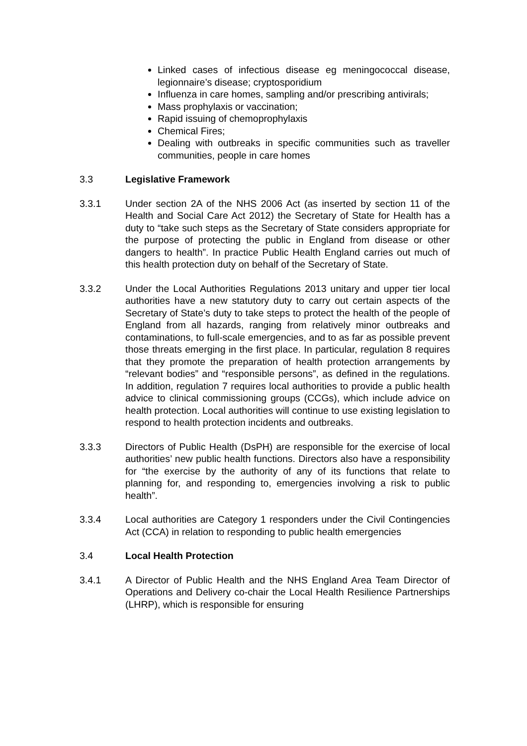Linked cases of infectious disease eg meningococcal disease, legionnaire’s disease; cryptosporidium
Influenza in care homes, sampling and/or prescribing antivirals;
Mass prophylaxis or vaccination;
Rapid issuing of chemoprophylaxis
Chemical Fires;
Dealing with outbreaks in specific communities such as traveller communities, people in care homes
3.3 Legislative Framework
3.3.1 Under section 2A of the NHS 2006 Act (as inserted by section 11 of the Health and Social Care Act 2012) the Secretary of State for Health has a duty to “take such steps as the Secretary of State considers appropriate for the purpose of protecting the public in England from disease or other dangers to health”. In practice Public Health England carries out much of this health protection duty on behalf of the Secretary of State.
3.3.2 Under the Local Authorities Regulations 2013 unitary and upper tier local authorities have a new statutory duty to carry out certain aspects of the Secretary of State’s duty to take steps to protect the health of the people of England from all hazards, ranging from relatively minor outbreaks and contaminations, to full-scale emergencies, and to as far as possible prevent those threats emerging in the first place. In particular, regulation 8 requires that they promote the preparation of health protection arrangements by “relevant bodies” and “responsible persons”, as defined in the regulations. In addition, regulation 7 requires local authorities to provide a public health advice to clinical commissioning groups (CCGs), which include advice on health protection. Local authorities will continue to use existing legislation to respond to health protection incidents and outbreaks.
3.3.3 Directors of Public Health (DsPH) are responsible for the exercise of local authorities’ new public health functions. Directors also have a responsibility for “the exercise by the authority of any of its functions that relate to planning for, and responding to, emergencies involving a risk to public health”.
3.3.4 Local authorities are Category 1 responders under the Civil Contingencies Act (CCA) in relation to responding to public health emergencies
3.4 Local Health Protection
3.4.1 A Director of Public Health and the NHS England Area Team Director of Operations and Delivery co-chair the Local Health Resilience Partnerships (LHRP), which is responsible for ensuring